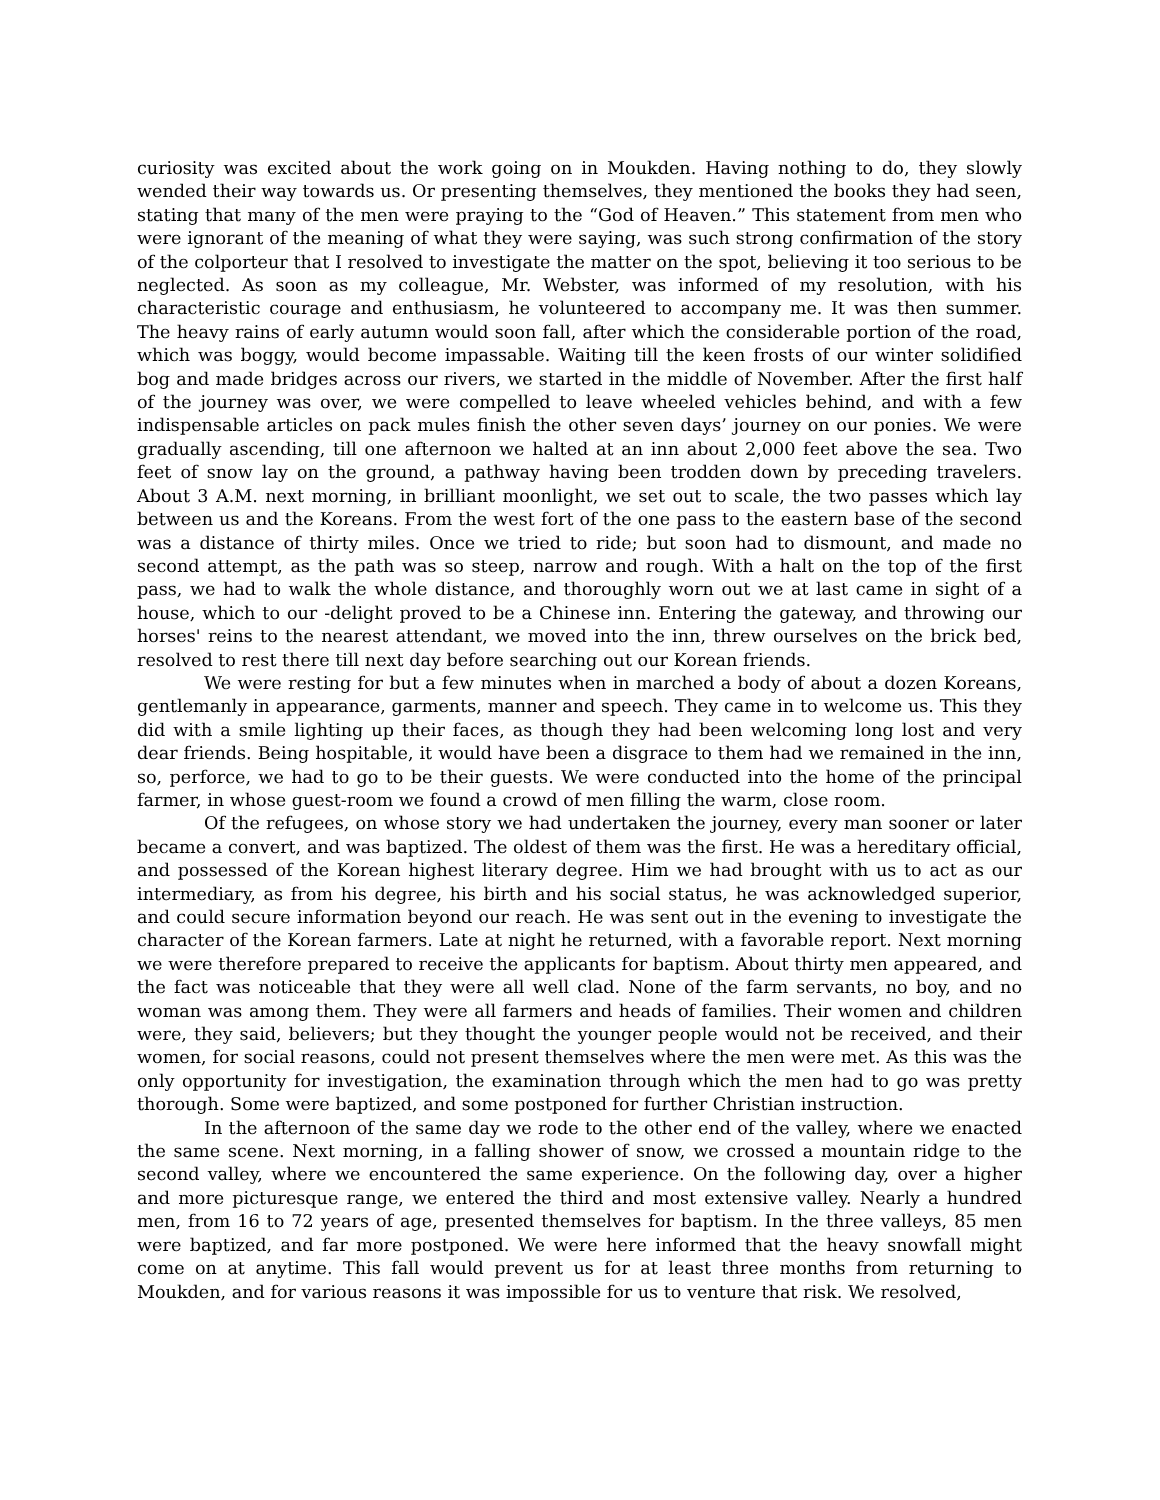curiosity was excited about the work going on in Moukden. Having nothing to do, they slowly wended their way towards us. Or presenting themselves, they mentioned the books they had seen, stating that many of the men were praying to the “God of Heaven.” This statement from men who were ignorant of the meaning of what they were saying, was such strong confirmation of the story of the colporteur that I resolved to investigate the matter on the spot, believing it too serious to be neglected. As soon as my colleague, Mr. Webster, was informed of my resolution, with his characteristic courage and enthusiasm, he volunteered to accompany me. It was then summer. The heavy rains of early autumn would soon fall, after which the considerable portion of the road, which was boggy, would become impassable. Waiting till the keen frosts of our winter solidified bog and made bridges across our rivers, we started in the middle of November. After the first half of the journey was over, we were compelled to leave wheeled vehicles behind, and with a few indispensable articles on pack mules finish the other seven days’ journey on our ponies. We were gradually ascending, till one afternoon we halted at an inn about 2,000 feet above the sea. Two feet of snow lay on the ground, a pathway having been trodden down by preceding travelers. About 3 A.M. next morning, in brilliant moonlight, we set out to scale, the two passes which lay between us and the Koreans. From the west fort of the one pass to the eastern base of the second was a distance of thirty miles. Once we tried to ride; but soon had to dismount, and made no second attempt, as the path was so steep, narrow and rough. With a halt on the top of the first pass, we had to walk the whole distance, and thoroughly worn out we at last came in sight of a house, which to our -delight proved to be a Chinese inn. Entering the gateway, and throwing our horses' reins to the nearest attendant, we moved into the inn, threw ourselves on the brick bed, resolved to rest there till next day before searching out our Korean friends.
We were resting for but a few minutes when in marched a body of about a dozen Koreans, gentlemanly in appearance, garments, manner and speech. They came in to welcome us. This they did with a smile lighting up their faces, as though they had been welcoming long lost and very dear friends. Being hospitable, it would have been a disgrace to them had we remained in the inn, so, perforce, we had to go to be their guests. We were conducted into the home of the principal farmer, in whose guest-room we found a crowd of men filling the warm, close room.
Of the refugees, on whose story we had undertaken the journey, every man sooner or later became a convert, and was baptized. The oldest of them was the first. He was a hereditary official, and possessed of the Korean highest literary degree. Him we had brought with us to act as our intermediary, as from his degree, his birth and his social status, he was acknowledged superior, and could secure information beyond our reach. He was sent out in the evening to investigate the character of the Korean farmers. Late at night he returned, with a favorable report. Next morning we were therefore prepared to receive the applicants for baptism. About thirty men appeared, and the fact was noticeable that they were all well clad. None of the farm servants, no boy, and no woman was among them. They were all farmers and heads of families. Their women and children were, they said, believers; but they thought the younger people would not be received, and their women, for social reasons, could not present themselves where the men were met. As this was the only opportunity for investigation, the examination through which the men had to go was pretty thorough. Some were baptized, and some postponed for further Christian instruction.
In the afternoon of the same day we rode to the other end of the valley, where we enacted the same scene. Next morning, in a falling shower of snow, we crossed a mountain ridge to the second valley, where we encountered the same experience. On the following day, over a higher and more picturesque range, we entered the third and most extensive valley. Nearly a hundred men, from 16 to 72 years of age, presented themselves for baptism. In the three valleys, 85 men were baptized, and far more postponed. We were here informed that the heavy snowfall might come on at anytime. This fall would prevent us for at least three months from returning to Moukden, and for various reasons it was impossible for us to venture that risk. We resolved,